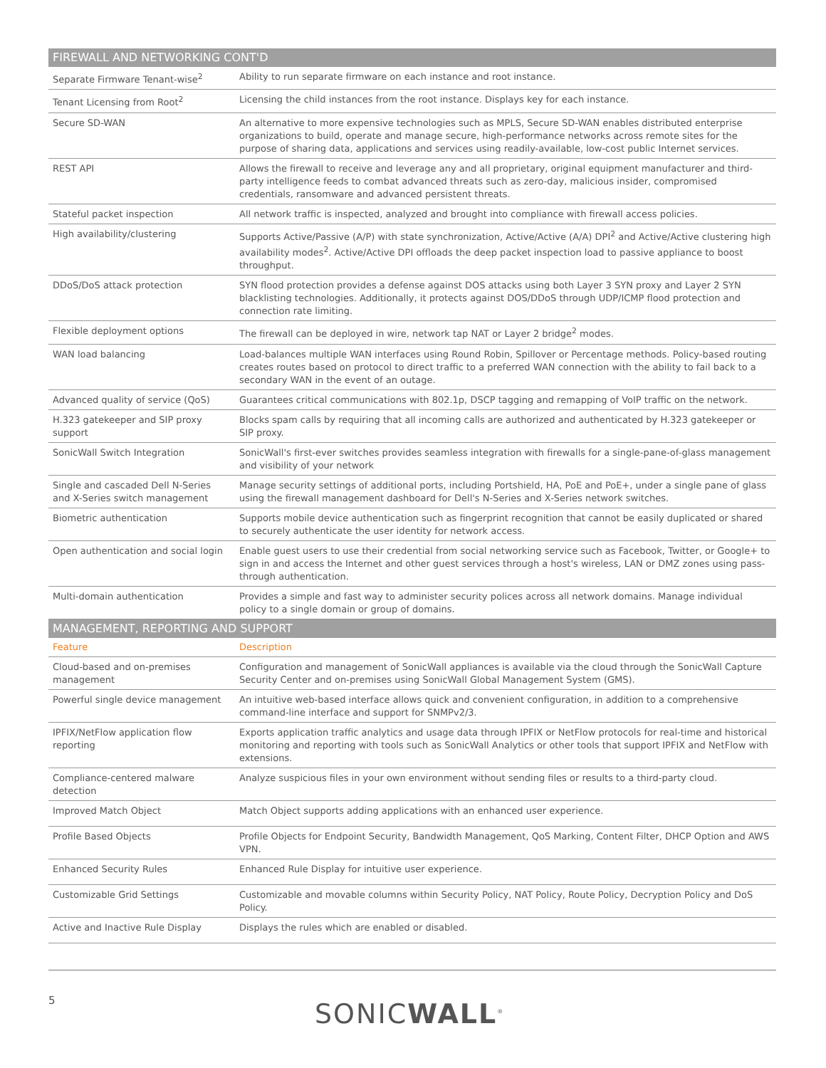| FIREWALL AND NETWORKING CONT'D | |
| --- | --- |
| Separate Firmware Tenant-wise<sup>2</sup> | Ability to run separate firmware on each instance and root instance. |
| Tenant Licensing from Root<sup>2</sup> | Licensing the child instances from the root instance. Displays key for each instance. |
| Secure SD-WAN | An alternative to more expensive technologies such as MPLS, Secure SD-WAN enables distributed enterprise organizations to build, operate and manage secure, high-performance networks across remote sites for the purpose of sharing data, applications and services using readily-available, low-cost public Internet services. |
| REST API | Allows the firewall to receive and leverage any and all proprietary, original equipment manufacturer and third-party intelligence feeds to combat advanced threats such as zero-day, malicious insider, compromised credentials, ransomware and advanced persistent threats. |
| Stateful packet inspection | All network traffic is inspected, analyzed and brought into compliance with firewall access policies. |
| High availability/clustering | Supports Active/Passive (A/P) with state synchronization, Active/Active (A/A) DPI<sup>2</sup> and Active/Active clustering high availability modes<sup>2</sup>. Active/Active DPI offloads the deep packet inspection load to passive appliance to boost throughput. |
| DDoS/DoS attack protection | SYN flood protection provides a defense against DOS attacks using both Layer 3 SYN proxy and Layer 2 SYN blacklisting technologies. Additionally, it protects against DOS/DDoS through UDP/ICMP flood protection and connection rate limiting. |
| Flexible deployment options | The firewall can be deployed in wire, network tap NAT or Layer 2 bridge<sup>2</sup> modes. |
| WAN load balancing | Load-balances multiple WAN interfaces using Round Robin, Spillover or Percentage methods. Policy-based routing creates routes based on protocol to direct traffic to a preferred WAN connection with the ability to fail back to a secondary WAN in the event of an outage. |
| Advanced quality of service (QoS) | Guarantees critical communications with 802.1p, DSCP tagging and remapping of VoIP traffic on the network. |
| H.323 gatekeeper and SIP proxy support | Blocks spam calls by requiring that all incoming calls are authorized and authenticated by H.323 gatekeeper or SIP proxy. |
| SonicWall Switch Integration | SonicWall's first-ever switches provides seamless integration with firewalls for a single-pane-of-glass management and visibility of your network |
| Single and cascaded Dell N-Series and X-Series switch management | Manage security settings of additional ports, including Portshield, HA, PoE and PoE+, under a single pane of glass using the firewall management dashboard for Dell's N-Series and X-Series network switches. |
| Biometric authentication | Supports mobile device authentication such as fingerprint recognition that cannot be easily duplicated or shared to securely authenticate the user identity for network access. |
| Open authentication and social login | Enable guest users to use their credential from social networking service such as Facebook, Twitter, or Google+ to sign in and access the Internet and other guest services through a host's wireless, LAN or DMZ zones using pass-through authentication. |
| Multi-domain authentication | Provides a simple and fast way to administer security polices across all network domains. Manage individual policy to a single domain or group of domains. |
| MANAGEMENT, REPORTING AND SUPPORT | |
| Feature | Description |
| Cloud-based and on-premises management | Configuration and management of SonicWall appliances is available via the cloud through the SonicWall Capture Security Center and on-premises using SonicWall Global Management System (GMS). |
| Powerful single device management | An intuitive web-based interface allows quick and convenient configuration, in addition to a comprehensive command-line interface and support for SNMPv2/3. |
| IPFIX/NetFlow application flow reporting | Exports application traffic analytics and usage data through IPFIX or NetFlow protocols for real-time and historical monitoring and reporting with tools such as SonicWall Analytics or other tools that support IPFIX and NetFlow with extensions. |
| Compliance-centered malware detection | Analyze suspicious files in your own environment without sending files or results to a third-party cloud. |
| Improved Match Object | Match Object supports adding applications with an enhanced user experience. |
| Profile Based Objects | Profile Objects for Endpoint Security, Bandwidth Management, QoS Marking, Content Filter, DHCP Option and AWS VPN. |
| Enhanced Security Rules | Enhanced Rule Display for intuitive user experience. |
| Customizable Grid Settings | Customizable and movable columns within Security Policy, NAT Policy, Route Policy, Decryption Policy and DoS Policy. |
| Active and Inactive Rule Display | Displays the rules which are enabled or disabled. |
5 SONICWALL<sup>®</sup>